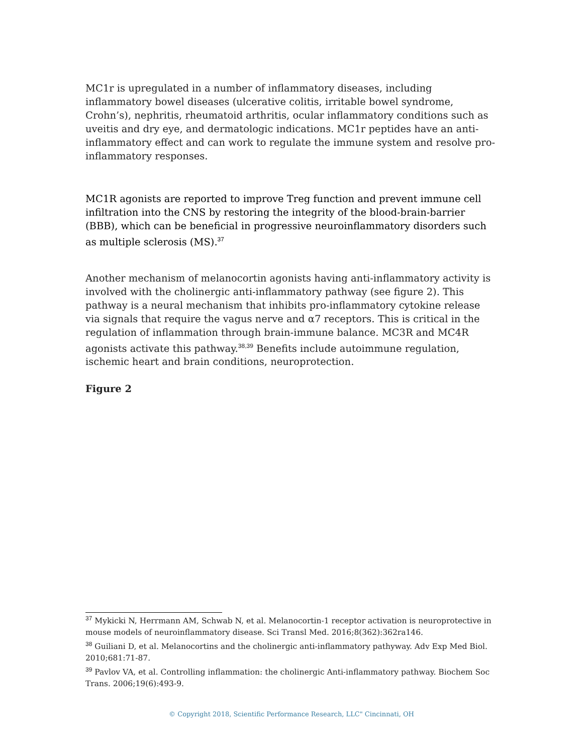MC1r is upregulated in a number of inflammatory diseases, including inflammatory bowel diseases (ulcerative colitis, irritable bowel syndrome, Crohn’s), nephritis, rheumatoid arthritis, ocular inflammatory conditions such as uveitis and dry eye, and dermatologic indications. MC1r peptides have an anti-inflammatory effect and can work to regulate the immune system and resolve pro-inflammatory responses.
MC1R agonists are reported to improve Treg function and prevent immune cell infiltration into the CNS by restoring the integrity of the blood-brain-barrier (BBB), which can be beneficial in progressive neuroinflammatory disorders such as multiple sclerosis (MS).<sup>37</sup>
Another mechanism of melanocortin agonists having anti-inflammatory activity is involved with the cholinergic anti-inflammatory pathway (see figure 2). This pathway is a neural mechanism that inhibits pro-inflammatory cytokine release via signals that require the vagus nerve and α7 receptors. This is critical in the regulation of inflammation through brain-immune balance. MC3R and MC4R agonists activate this pathway.<sup>38,39</sup> Benefits include autoimmune regulation, ischemic heart and brain conditions, neuroprotection.
Figure 2
<sup>37</sup> Mykicki N, Herrmann AM, Schwab N, et al. Melanocortin-1 receptor activation is neuroprotective in mouse models of neuroinflammatory disease. Sci Transl Med. 2016;8(362):362ra146.
<sup>38</sup> Guiliani D, et al. Melanocortins and the cholinergic anti-inflammatory pathyway. Adv Exp Med Biol. 2010;681:71-87.
<sup>39</sup> Pavlov VA, et al. Controlling inflammation: the cholinergic Anti-inflammatory pathway. Biochem Soc Trans. 2006;19(6):493-9.
© Copyright 2018, Scientific Performance Research, LLC" Cincinnati, OH